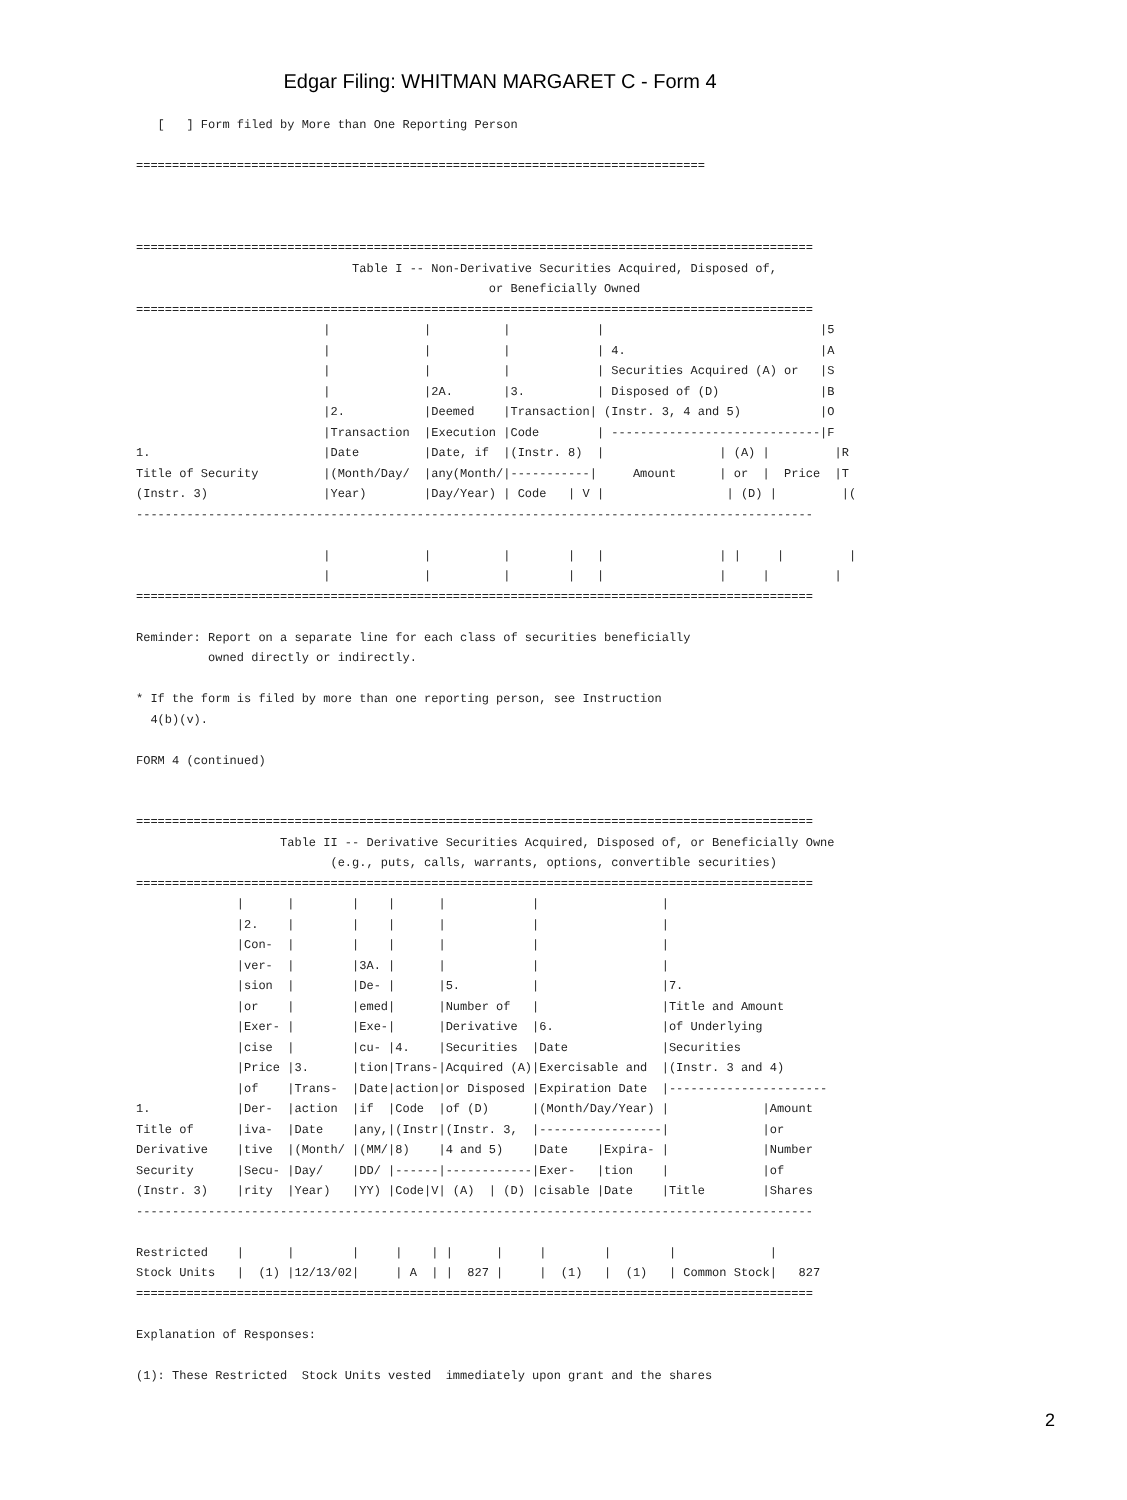Edgar Filing: WHITMAN MARGARET C - Form 4
   [   ] Form filed by More than One Reporting Person

===============================================================================



==============================================================================================
                              Table I -- Non-Derivative Securities Acquired, Disposed of,
                                                 or Beneficially Owned
==============================================================================================
                          |             |          |            |                              |5
                          |             |          |            | 4.                           |A
                          |             |          |            | Securities Acquired (A) or   |S
                          |             |2A.       |3.          | Disposed of (D)              |B
                          |2.           |Deemed    |Transaction| (Instr. 3, 4 and 5)           |O
                          |Transaction  |Execution |Code        | -----------------------------|F
1.                        |Date         |Date, if  |(Instr. 8)  |                | (A) |         |R
Title of Security         |(Month/Day/  |any(Month/|-----------|     Amount      | or  |  Price  |T
(Instr. 3)                |Year)        |Day/Year) | Code   | V |                 | (D) |         |(
----------------------------------------------------------------------------------------------

                          |             |          |        |   |                | |     |         |
                          |             |          |        |   |                |     |         |
==============================================================================================

Reminder: Report on a separate line for each class of securities beneficially
          owned directly or indirectly.

* If the form is filed by more than one reporting person, see Instruction
  4(b)(v).

FORM 4 (continued)


==============================================================================================
                    Table II -- Derivative Securities Acquired, Disposed of, or Beneficially Owne
                           (e.g., puts, calls, warrants, options, convertible securities)
==============================================================================================
              |      |        |    |      |            |                 |
              |2.    |        |    |      |            |                 |
              |Con-  |        |    |      |            |                 |
              |ver-  |        |3A. |      |            |                 |
              |sion  |        |De- |      |5.          |                 |7.
              |or    |        |emed|      |Number of   |                 |Title and Amount
              |Exer- |        |Exe-|      |Derivative  |6.               |of Underlying
              |cise  |        |cu- |4.    |Securities  |Date             |Securities
              |Price |3.      |tion|Trans-|Acquired (A)|Exercisable and  |(Instr. 3 and 4)
              |of    |Trans-  |Date|action|or Disposed |Expiration Date  |----------------------
1.            |Der-  |action  |if  |Code  |of (D)      |(Month/Day/Year) |             |Amount
Title of      |iva-  |Date    |any,|(Instr|(Instr. 3,  |-----------------|             |or
Derivative    |tive  |(Month/ |(MM/|8)    |4 and 5)    |Date    |Expira- |             |Number
Security      |Secu- |Day/    |DD/ |------|------------|Exer-   |tion    |             |of
(Instr. 3)    |rity  |Year)   |YY) |Code|V| (A)  | (D) |cisable |Date    |Title        |Shares
----------------------------------------------------------------------------------------------

Restricted    |      |        |     |    | |      |     |        |        |             |
Stock Units   |  (1) |12/13/02|     | A  | |  827 |     |  (1)   |  (1)   | Common Stock|   827
==============================================================================================

Explanation of Responses:

(1): These Restricted  Stock Units vested  immediately upon grant and the shares
2